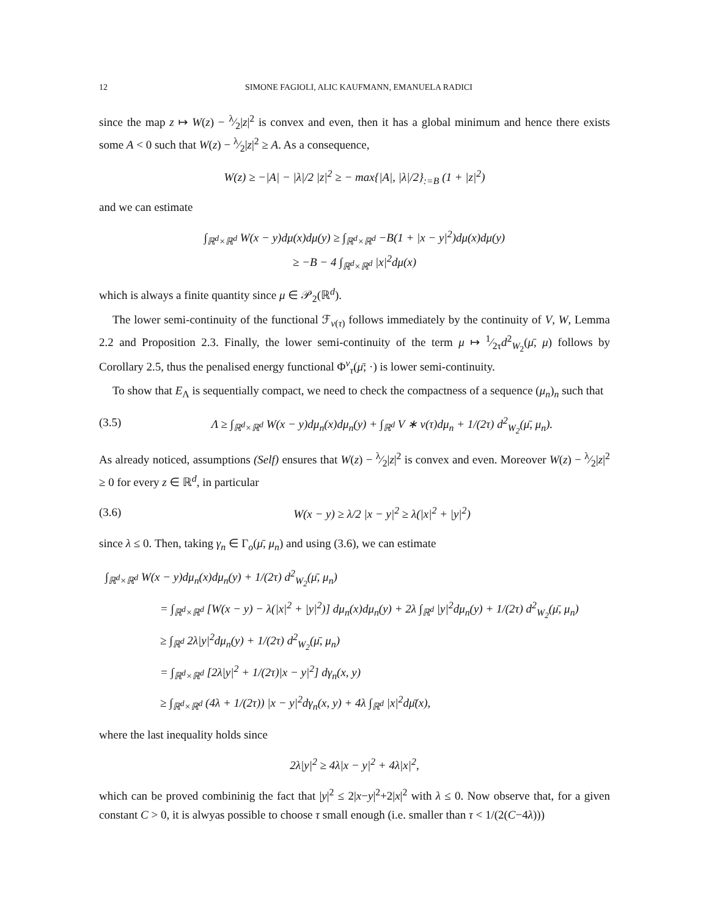12 SIMONE FAGIOLI, ALIC KAUFMANN, EMANUELA RADICI
since the map z ↦ W(z) − λ⁄2|z|<sup>2</sup> is convex and even, then it has a global minimum and hence there exists some A < 0 such that W(z) − λ⁄2|z|<sup>2</sup> ≥ A. As a consequence,
W(z) ≥ −|A| − |λ|/2 |z|<sup>2</sup> ≥ − max{|A|, |λ|/2}<sub>:=B</sub> (1 + |z|<sup>2</sup>)
and we can estimate
∫<sub>ℝ<sup>d</sup>×ℝ<sup>d</sup></sub> W(x − y)dμ(x)dμ(y) ≥ ∫<sub>ℝ<sup>d</sup>×ℝ<sup>d</sup></sub> −B(1 + |x − y|<sup>2</sup>)dμ(x)dμ(y)
≥ −B − 4 ∫<sub>ℝ<sup>d</sup>×ℝ<sup>d</sup></sub> |x|<sup>2</sup>dμ(x)
which is always a finite quantity since μ ∈ 𝒫<sub>2</sub>(ℝ<sup>d</sup>).
The lower semi-continuity of the functional ℱ<sub>ν(τ)</sub> follows immediately by the continuity of V, W, Lemma 2.2 and Proposition 2.3. Finally, the lower semi-continuity of the term μ ↦ 1⁄2τd<sup>2</sup><sub>W<sub>2</sub></sub>(μ̄, μ) follows by Corollary 2.5, thus the penalised energy functional Φ<sup>ν</sup><sub>τ</sub>(μ̄; ·) is lower semi-continuity.
To show that E<sub>Λ</sub> is sequentially compact, we need to check the compactness of a sequence (μ<sub>n</sub>)<sub>n</sub> such that
(3.5) Λ ≥ ∫<sub>ℝ<sup>d</sup>×ℝ<sup>d</sup></sub> W(x − y)dμ<sub>n</sub>(x)dμ<sub>n</sub>(y) + ∫<sub>ℝ<sup>d</sup></sub> V ∗ ν(τ)dμ<sub>n</sub> + 1/(2τ) d<sup>2</sup><sub>W<sub>2</sub></sub>(μ̄, μ<sub>n</sub>).
As already noticed, assumptions (Self) ensures that W(z) − λ⁄2|z|<sup>2</sup> is convex and even. Moreover W(z) − λ⁄2|z|<sup>2</sup> ≥ 0 for every z ∈ ℝ<sup>d</sup>, in particular
(3.6) W(x − y) ≥ λ/2 |x − y|<sup>2</sup> ≥ λ(|x|<sup>2</sup> + |y|<sup>2</sup>)
since λ ≤ 0. Then, taking γ<sub>n</sub> ∈ Γ<sub>o</sub>(μ̄, μ<sub>n</sub>) and using (3.6), we can estimate
∫<sub>ℝ<sup>d</sup>×ℝ<sup>d</sup></sub> W(x − y)dμ<sub>n</sub>(x)dμ<sub>n</sub>(y) + 1/(2τ) d<sup>2</sup><sub>W<sub>2</sub></sub>(μ̄, μ<sub>n</sub>)
= ∫<sub>ℝ<sup>d</sup>×ℝ<sup>d</sup></sub> [W(x − y) − λ(|x|<sup>2</sup> + |y|<sup>2</sup>)] dμ<sub>n</sub>(x)dμ<sub>n</sub>(y) + 2λ ∫<sub>ℝ<sup>d</sup></sub> |y|<sup>2</sup>dμ<sub>n</sub>(y) + 1/(2τ) d<sup>2</sup><sub>W<sub>2</sub></sub>(μ̄, μ<sub>n</sub>)
≥ ∫<sub>ℝ<sup>d</sup></sub> 2λ|y|<sup>2</sup>dμ<sub>n</sub>(y) + 1/(2τ) d<sup>2</sup><sub>W<sub>2</sub></sub>(μ̄, μ<sub>n</sub>)
= ∫<sub>ℝ<sup>d</sup>×ℝ<sup>d</sup></sub> [2λ|y|<sup>2</sup> + 1/(2τ)|x − y|<sup>2</sup>] dγ<sub>n</sub>(x, y)
≥ ∫<sub>ℝ<sup>d</sup>×ℝ<sup>d</sup></sub> (4λ + 1/(2τ)) |x − y|<sup>2</sup>dγ<sub>n</sub>(x, y) + 4λ ∫<sub>ℝ<sup>d</sup></sub> |x|<sup>2</sup>dμ̄(x),
where the last inequality holds since
2λ|y|<sup>2</sup> ≥ 4λ|x − y|<sup>2</sup> + 4λ|x|<sup>2</sup>,
which can be proved combininig the fact that |y|<sup>2</sup> ≤ 2|x−y|<sup>2</sup>+2|x|<sup>2</sup> with λ ≤ 0. Now observe that, for a given constant C > 0, it is alwyas possible to choose τ small enough (i.e. smaller than τ < 1/(2(C−4λ)))